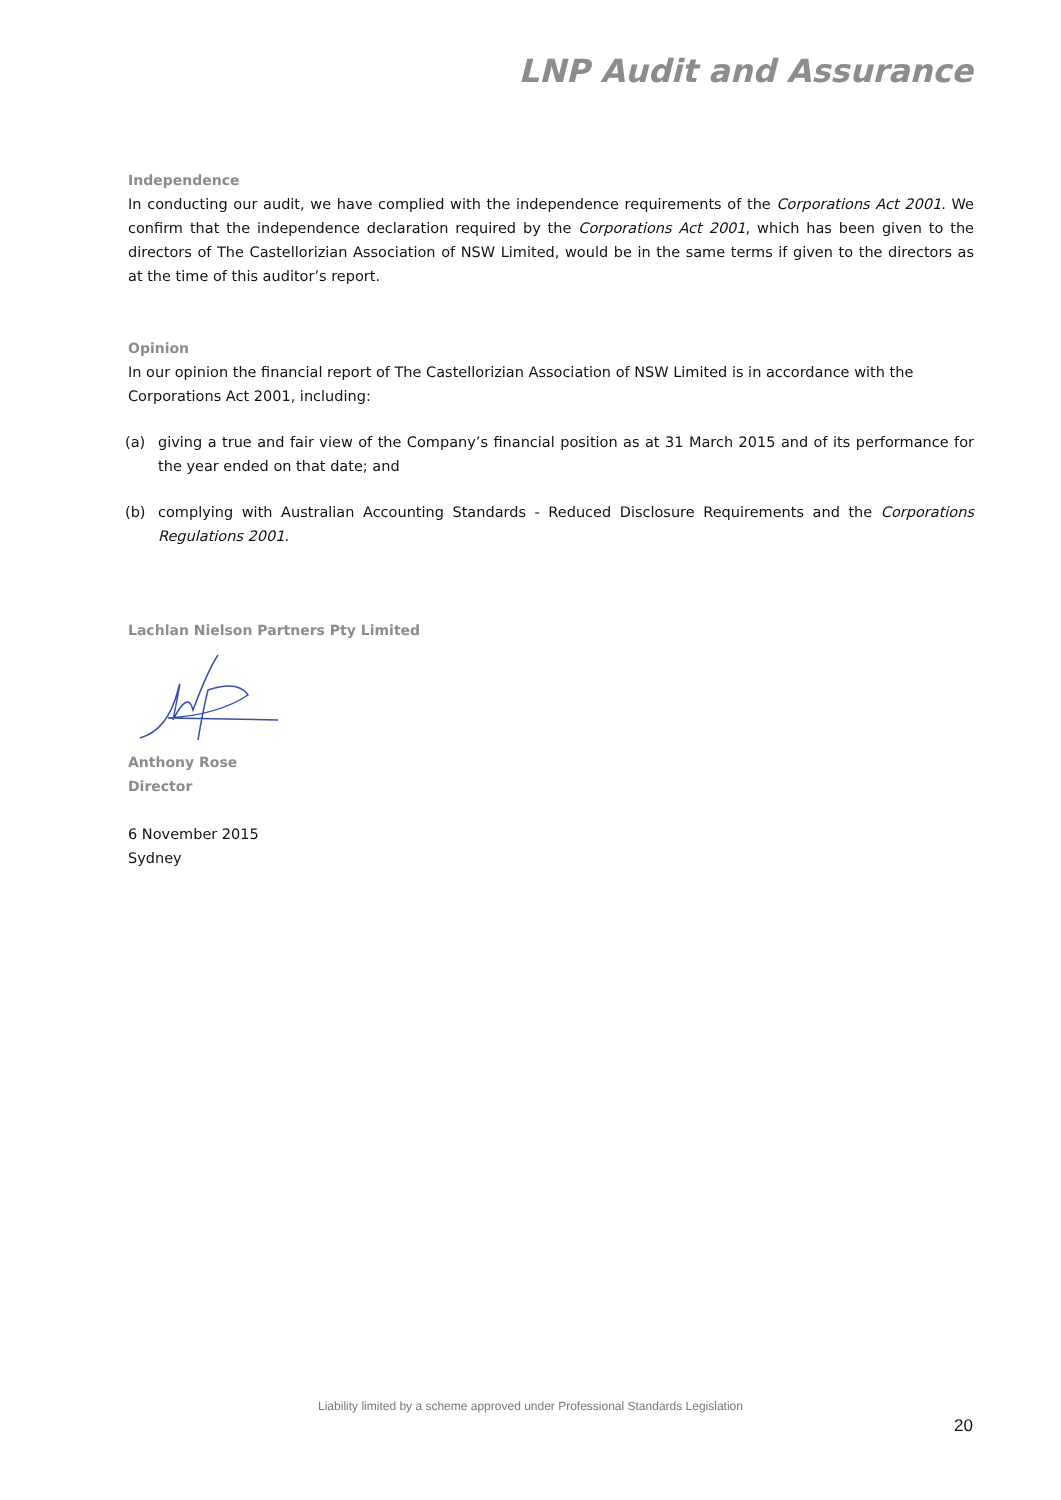LNP Audit and Assurance
Independence
In conducting our audit, we have complied with the independence requirements of the Corporations Act 2001. We confirm that the independence declaration required by the Corporations Act 2001, which has been given to the directors of The Castellorizian Association of NSW Limited, would be in the same terms if given to the directors as at the time of this auditor’s report.
Opinion
In our opinion the financial report of The Castellorizian Association of NSW Limited is in accordance with the Corporations Act 2001, including:
(a) giving a true and fair view of the Company’s financial position as at 31 March 2015 and of its performance for the year ended on that date; and
(b) complying with Australian Accounting Standards - Reduced Disclosure Requirements and the Corporations Regulations 2001.
Lachlan Nielson Partners Pty Limited
Anthony Rose
Director
6 November 2015
Sydney
Liability limited by a scheme approved under Professional Standards Legislation
20